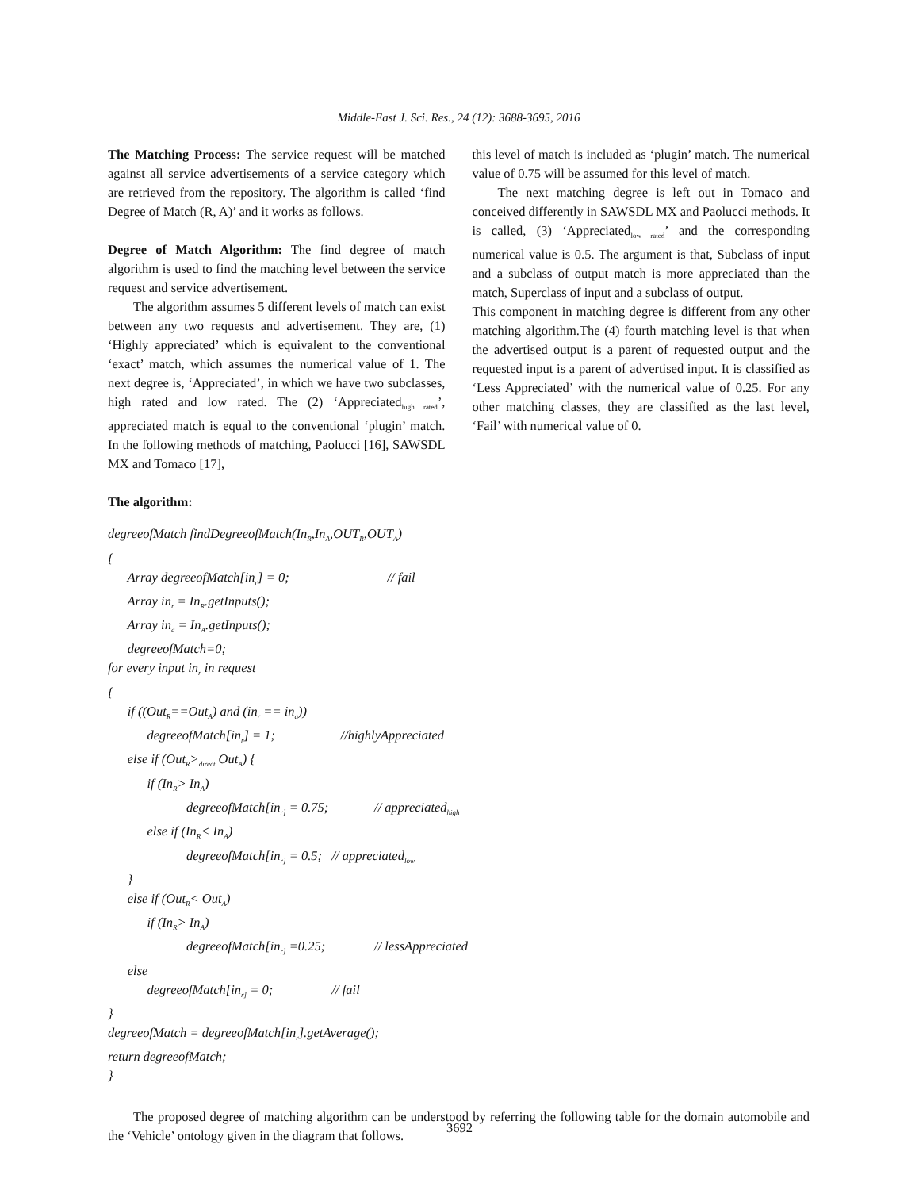Middle-East J. Sci. Res., 24 (12): 3688-3695, 2016
The Matching Process: The service request will be matched against all service advertisements of a service category which are retrieved from the repository. The algorithm is called ‘find Degree of Match (R, A)’ and it works as follows.
Degree of Match Algorithm: The find degree of match algorithm is used to find the matching level between the service request and service advertisement.
The algorithm assumes 5 different levels of match can exist between any two requests and advertisement. They are, (1) ‘Highly appreciated’ which is equivalent to the conventional ‘exact’ match, which assumes the numerical value of 1. The next degree is, ‘Appreciated’, in which we have two subclasses, high rated and low rated. The (2) ‘Appreciated<sub>high rated</sub>’, appreciated match is equal to the conventional ‘plugin’ match. In the following methods of matching, Paolucci [16], SAWSDL MX and Tomaco [17],
this level of match is included as ‘plugin’ match. The numerical value of 0.75 will be assumed for this level of match.
The next matching degree is left out in Tomaco and conceived differently in SAWSDL MX and Paolucci methods. It is called, (3) ‘Appreciated<sub>low rated</sub>’ and the corresponding numerical value is 0.5. The argument is that, Subclass of input and a subclass of output match is more appreciated than the match, Superclass of input and a subclass of output.
This component in matching degree is different from any other matching algorithm.The (4) fourth matching level is that when the advertised output is a parent of requested output and the requested input is a parent of advertised input. It is classified as ‘Less Appreciated’ with the numerical value of 0.25. For any other matching classes, they are classified as the last level, ‘Fail’ with numerical value of 0.
The algorithm:
degreeofMatch findDegreeofMatch(In<sub>R</sub>,In<sub>A</sub>,OUT<sub>R</sub>,OUT<sub>A</sub>)
{
Array degreeofMatch[in<sub>r</sub>] = 0; // fail
Array in<sub>r</sub> = In<sub>R</sub>.getInputs();
Array in<sub>a</sub> = In<sub>A</sub>.getInputs();
degreeofMatch=0;
for every input in<sub>r</sub> in request
{
if ((Out<sub>R</sub>==Out<sub>A</sub>) and (in<sub>r</sub> == in<sub>a</sub>))
degreeofMatch[in<sub>r</sub>] = 1; //highlyAppreciated
else if (Out<sub>R</sub>><sub>direct</sub> Out<sub>A</sub>) {
if (In<sub>R</sub>> In<sub>A</sub>)
degreeofMatch[in<sub>r]</sub> = 0.75; // appreciated<sub>high</sub>
else if (In<sub>R</sub>< In<sub>A</sub>)
degreeofMatch[in<sub>r]</sub> = 0.5; // appreciated<sub>low</sub>
}
else if (Out<sub>R</sub>< Out<sub>A</sub>)
if (In<sub>R</sub>> In<sub>A</sub>)
degreeofMatch[in<sub>r]</sub> =0.25; // lessAppreciated
else
degreeofMatch[in<sub>r]</sub> = 0; // fail
}
degreeofMatch = degreeofMatch[in<sub>r</sub>].getAverage();
return degreeofMatch;
}
The proposed degree of matching algorithm can be understood by referring the following table for the domain automobile and the ‘Vehicle’ ontology given in the diagram that follows.
3692